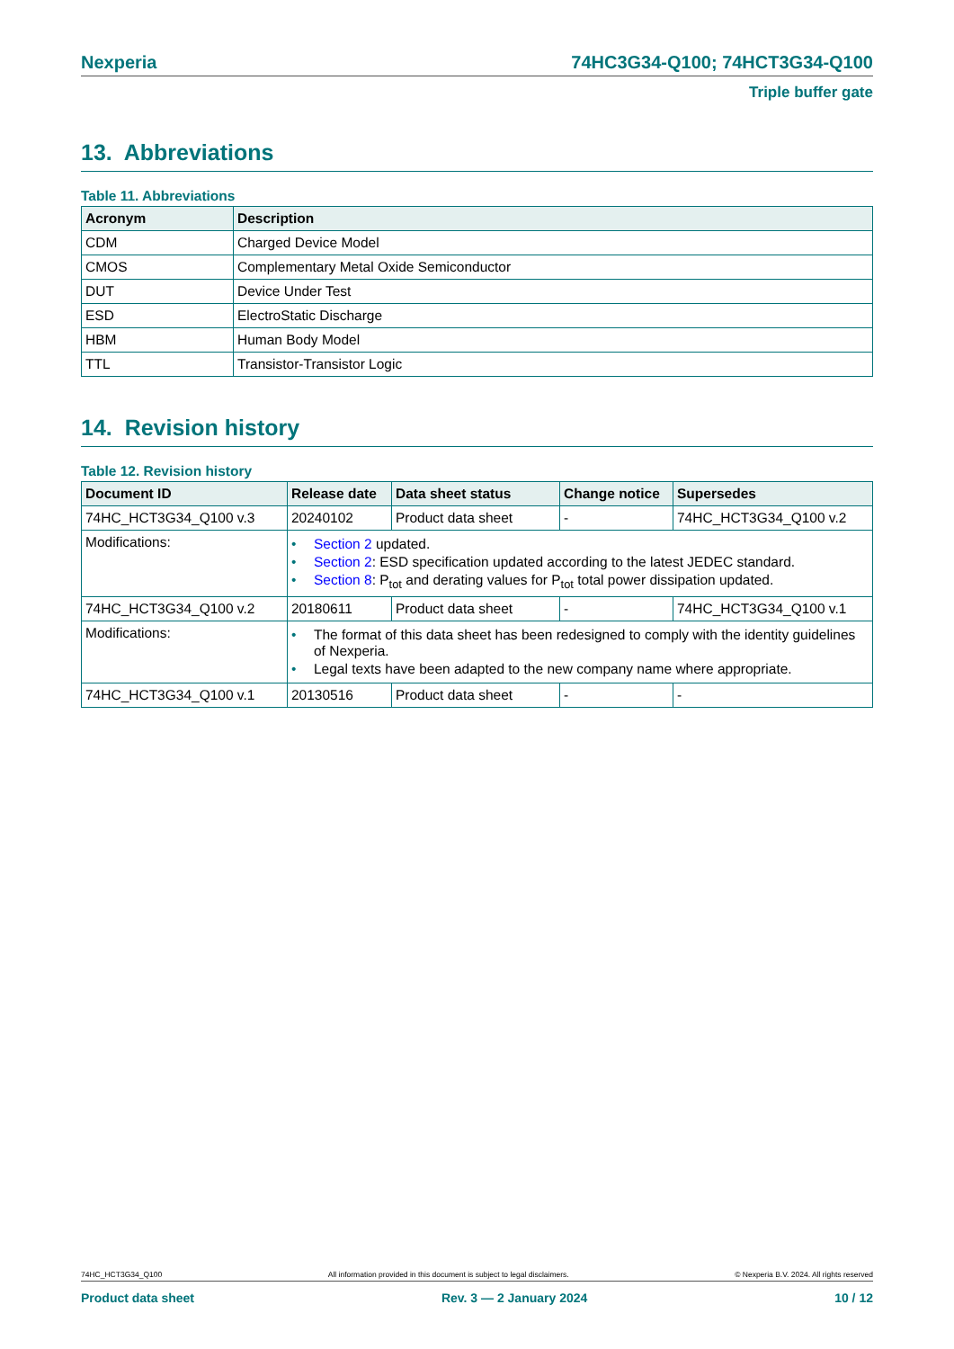Nexperia 74HC3G34-Q100; 74HCT3G34-Q100
Triple buffer gate
13. Abbreviations
Table 11. Abbreviations
| Acronym | Description |
| --- | --- |
| CDM | Charged Device Model |
| CMOS | Complementary Metal Oxide Semiconductor |
| DUT | Device Under Test |
| ESD | ElectroStatic Discharge |
| HBM | Human Body Model |
| TTL | Transistor-Transistor Logic |
14. Revision history
Table 12. Revision history
| Document ID | Release date | Data sheet status | Change notice | Supersedes |
| --- | --- | --- | --- | --- |
| 74HC_HCT3G34_Q100 v.3 | 20240102 | Product data sheet | - | 74HC_HCT3G34_Q100 v.2 |
| Modifications: | • Section 2 updated. • Section 2 : ESD specification updated according to the latest JEDEC standard. • Section 8 : P<sub>tot</sub> and derating values for P<sub>tot</sub> total power dissipation updated. | | | |
| 74HC_HCT3G34_Q100 v.2 | 20180611 | Product data sheet | - | 74HC_HCT3G34_Q100 v.1 |
| Modifications: | • The format of this data sheet has been redesigned to comply with the identity guidelines of Nexperia. • Legal texts have been adapted to the new company name where appropriate. | | | |
| 74HC_HCT3G34_Q100 v.1 | 20130516 | Product data sheet | - | - |
74HC_HCT3G34_Q100 All information provided in this document is subject to legal disclaimers. © Nexperia B.V. 2024. All rights reserved
Product data sheet Rev. 3 — 2 January 2024 10 / 12